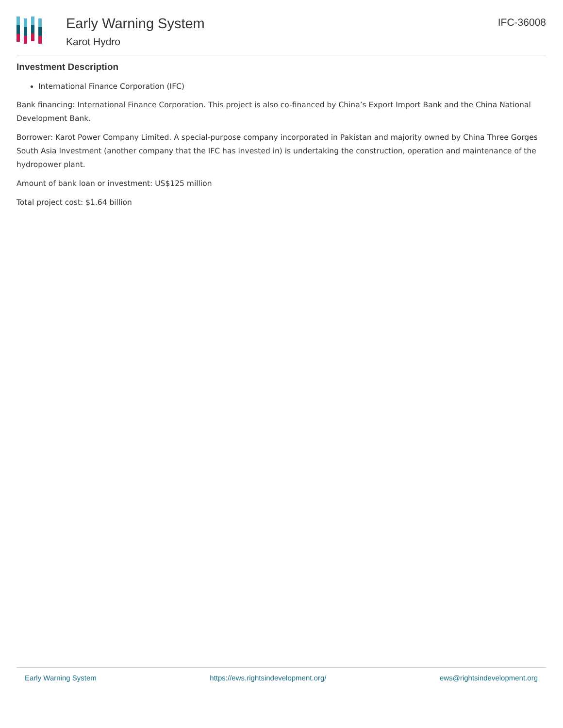Early Warning System
Karot Hydro
IFC-36008
Investment Description
International Finance Corporation (IFC)
Bank financing: International Finance Corporation. This project is also co-financed by China’s Export Import Bank and the China National Development Bank.
Borrower: Karot Power Company Limited. A special-purpose company incorporated in Pakistan and majority owned by China Three Gorges South Asia Investment (another company that the IFC has invested in) is undertaking the construction, operation and maintenance of the hydropower plant.
Amount of bank loan or investment: US$125 million
Total project cost: $1.64 billion
Early Warning System https://ews.rightsindevelopment.org/ ews@rightsindevelopment.org